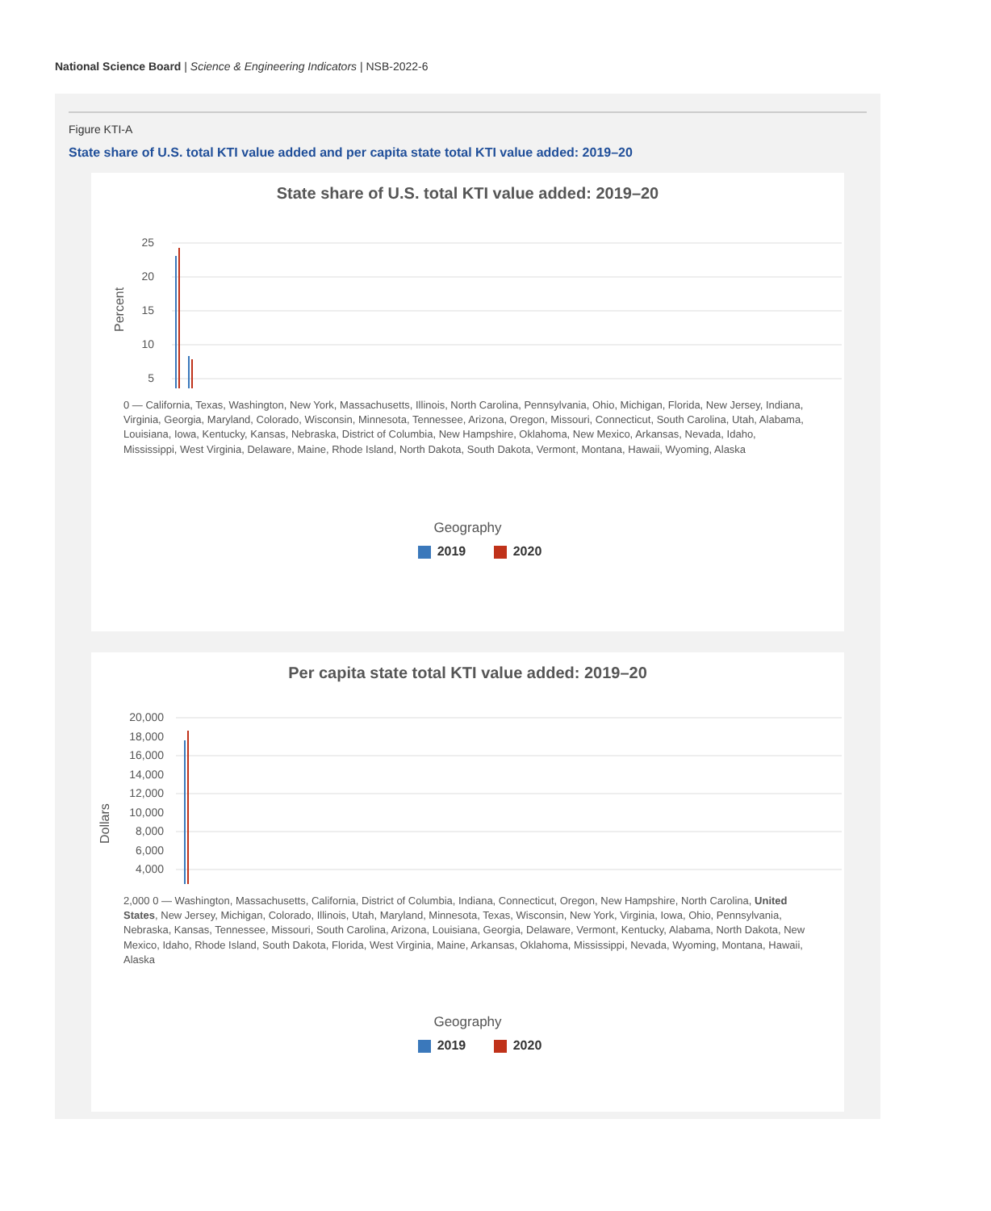National Science Board | Science & Engineering Indicators | NSB-2022-6
Figure KTI-A
State share of U.S. total KTI value added and per capita state total KTI value added: 2019–20
State share of U.S. total KTI value added: 2019–20
Percent
25
20
15
10
5
0 — California, Texas, Washington, New York, Massachusetts, Illinois, North Carolina, Pennsylvania, Ohio, Michigan, Florida, New Jersey, Indiana, Virginia, Georgia, Maryland, Colorado, Wisconsin, Minnesota, Tennessee, Arizona, Oregon, Missouri, Connecticut, South Carolina, Utah, Alabama, Louisiana, Iowa, Kentucky, Kansas, Nebraska, District of Columbia, New Hampshire, Oklahoma, New Mexico, Arkansas, Nevada, Idaho, Mississippi, West Virginia, Delaware, Maine, Rhode Island, North Dakota, South Dakota, Vermont, Montana, Hawaii, Wyoming, Alaska
Geography
2019 2020
Per capita state total KTI value added: 2019–20
Dollars
20,000
18,000
16,000
14,000
12,000
10,000
8,000
6,000
4,000
2,000 0 — Washington, Massachusetts, California, District of Columbia, Indiana, Connecticut, Oregon, New Hampshire, North Carolina, United States, New Jersey, Michigan, Colorado, Illinois, Utah, Maryland, Minnesota, Texas, Wisconsin, New York, Virginia, Iowa, Ohio, Pennsylvania, Nebraska, Kansas, Tennessee, Missouri, South Carolina, Arizona, Louisiana, Georgia, Delaware, Vermont, Kentucky, Alabama, North Dakota, New Mexico, Idaho, Rhode Island, South Dakota, Florida, West Virginia, Maine, Arkansas, Oklahoma, Mississippi, Nevada, Wyoming, Montana, Hawaii, Alaska
Geography
2019 2020